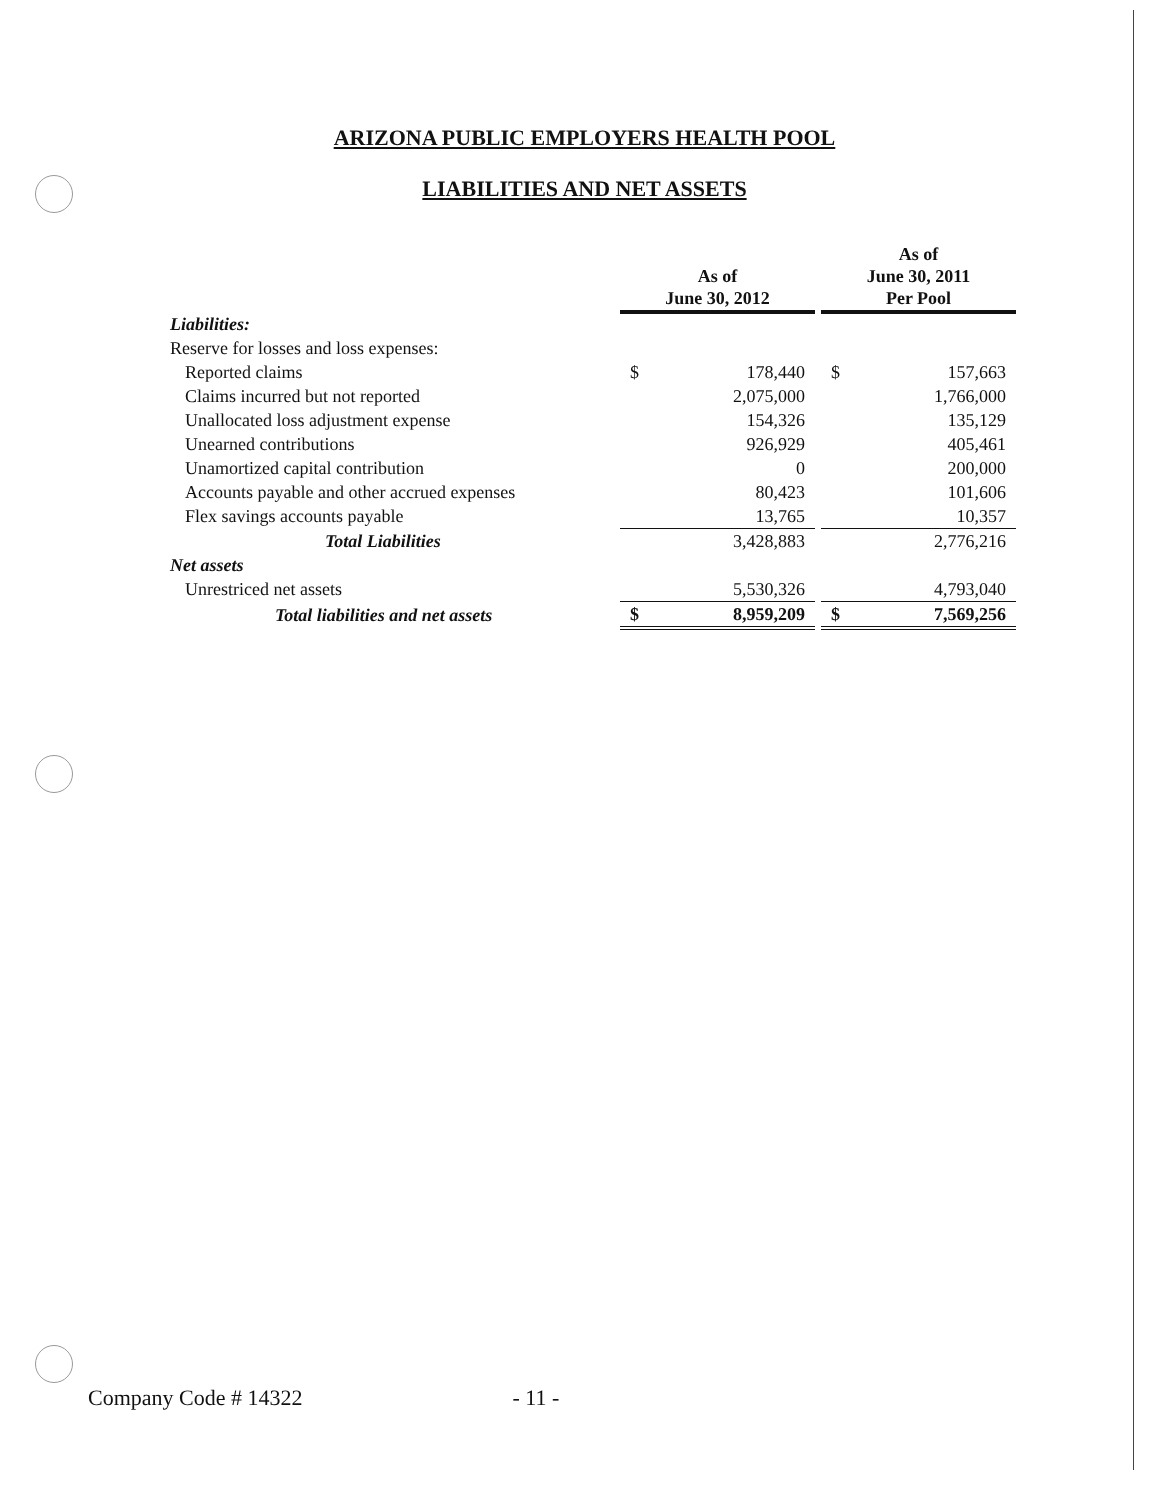ARIZONA PUBLIC EMPLOYERS HEALTH POOL
LIABILITIES AND NET ASSETS
| | As of June 30, 2012 | | | As of June 30, 2011 Per Pool | |
| --- | --- | --- | --- | --- | --- |
| Liabilities: | | | | | |
| Reserve for losses and loss expenses: | | | | | |
| Reported claims | $ | 178,440 | | $ | 157,663 |
| Claims incurred but not reported | | 2,075,000 | | | 1,766,000 |
| Unallocated loss adjustment expense | | 154,326 | | | 135,129 |
| Unearned contributions | | 926,929 | | | 405,461 |
| Unamortized capital contribution | | 0 | | | 200,000 |
| Accounts payable and other accrued expenses | | 80,423 | | | 101,606 |
| Flex savings accounts payable | | 13,765 | | | 10,357 |
| Total Liabilities | | 3,428,883 | | | 2,776,216 |
| Net assets | | | | | |
| Unrestriced net assets | | 5,530,326 | | | 4,793,040 |
| Total liabilities and net assets | $ | 8,959,209 | | $ | 7,569,256 |
Company Code # 14322 - 11 -